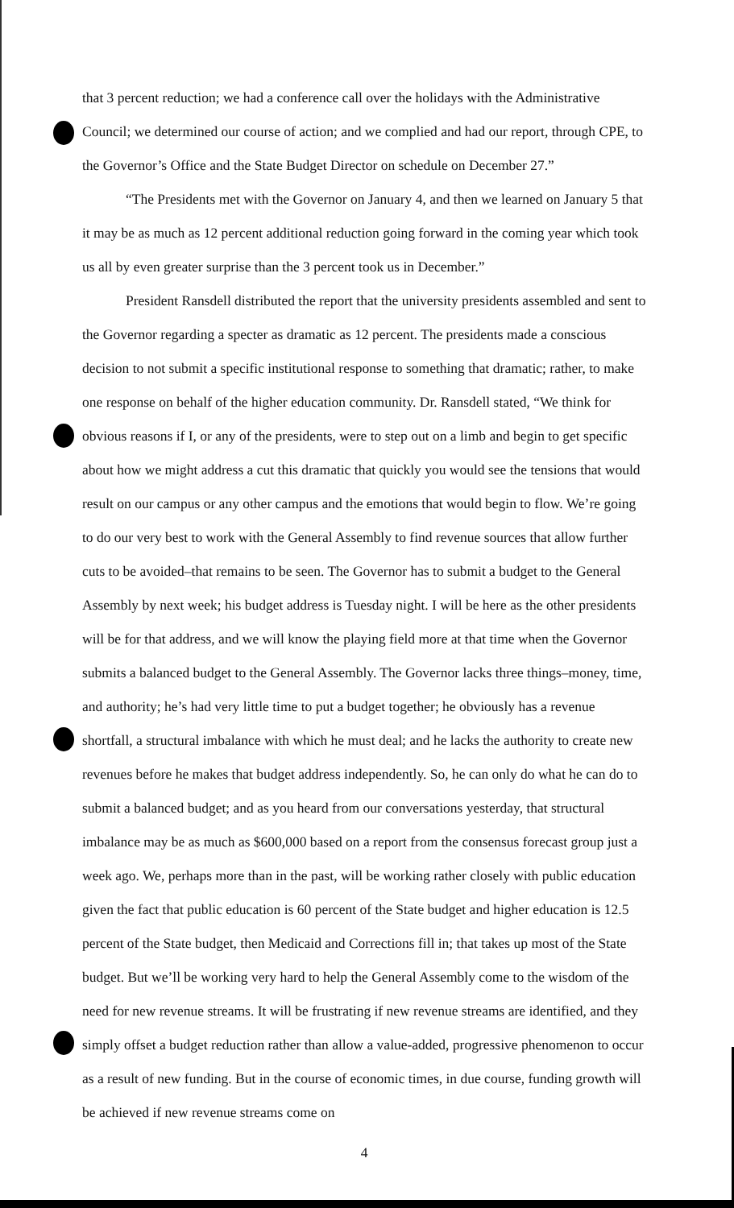that 3 percent reduction; we had a conference call over the holidays with the Administrative Council; we determined our course of action; and we complied and had our report, through CPE, to the Governor’s Office and the State Budget Director on schedule on December 27.”
“The Presidents met with the Governor on January 4, and then we learned on January 5 that it may be as much as 12 percent additional reduction going forward in the coming year which took us all by even greater surprise than the 3 percent took us in December.”
President Ransdell distributed the report that the university presidents assembled and sent to the Governor regarding a specter as dramatic as 12 percent. The presidents made a conscious decision to not submit a specific institutional response to something that dramatic; rather, to make one response on behalf of the higher education community. Dr. Ransdell stated, “We think for obvious reasons if I, or any of the presidents, were to step out on a limb and begin to get specific about how we might address a cut this dramatic that quickly you would see the tensions that would result on our campus or any other campus and the emotions that would begin to flow. We’re going to do our very best to work with the General Assembly to find revenue sources that allow further cuts to be avoided–that remains to be seen. The Governor has to submit a budget to the General Assembly by next week; his budget address is Tuesday night. I will be here as the other presidents will be for that address, and we will know the playing field more at that time when the Governor submits a balanced budget to the General Assembly. The Governor lacks three things–money, time, and authority; he’s had very little time to put a budget together; he obviously has a revenue shortfall, a structural imbalance with which he must deal; and he lacks the authority to create new revenues before he makes that budget address independently. So, he can only do what he can do to submit a balanced budget; and as you heard from our conversations yesterday, that structural imbalance may be as much as $600,000 based on a report from the consensus forecast group just a week ago. We, perhaps more than in the past, will be working rather closely with public education given the fact that public education is 60 percent of the State budget and higher education is 12.5 percent of the State budget, then Medicaid and Corrections fill in; that takes up most of the State budget. But we’ll be working very hard to help the General Assembly come to the wisdom of the need for new revenue streams. It will be frustrating if new revenue streams are identified, and they simply offset a budget reduction rather than allow a value-added, progressive phenomenon to occur as a result of new funding. But in the course of economic times, in due course, funding growth will be achieved if new revenue streams come on
4